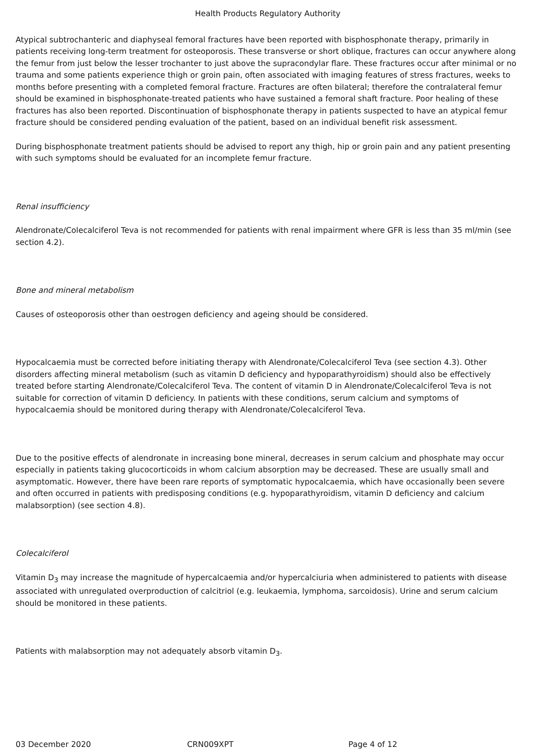Health Products Regulatory Authority
Atypical subtrochanteric and diaphyseal femoral fractures have been reported with bisphosphonate therapy, primarily in patients receiving long-term treatment for osteoporosis. These transverse or short oblique, fractures can occur anywhere along the femur from just below the lesser trochanter to just above the supracondylar flare. These fractures occur after minimal or no trauma and some patients experience thigh or groin pain, often associated with imaging features of stress fractures, weeks to months before presenting with a completed femoral fracture. Fractures are often bilateral; therefore the contralateral femur should be examined in bisphosphonate-treated patients who have sustained a femoral shaft fracture. Poor healing of these fractures has also been reported. Discontinuation of bisphosphonate therapy in patients suspected to have an atypical femur fracture should be considered pending evaluation of the patient, based on an individual benefit risk assessment.
During bisphosphonate treatment patients should be advised to report any thigh, hip or groin pain and any patient presenting with such symptoms should be evaluated for an incomplete femur fracture.
Renal insufficiency
Alendronate/Colecalciferol Teva is not recommended for patients with renal impairment where GFR is less than 35 ml/min (see section 4.2).
Bone and mineral metabolism
Causes of osteoporosis other than oestrogen deficiency and ageing should be considered.
Hypocalcaemia must be corrected before initiating therapy with Alendronate/Colecalciferol Teva (see section 4.3). Other disorders affecting mineral metabolism (such as vitamin D deficiency and hypoparathyroidism) should also be effectively treated before starting Alendronate/Colecalciferol Teva. The content of vitamin D in Alendronate/Colecalciferol Teva is not suitable for correction of vitamin D deficiency. In patients with these conditions, serum calcium and symptoms of hypocalcaemia should be monitored during therapy with Alendronate/Colecalciferol Teva.
Due to the positive effects of alendronate in increasing bone mineral, decreases in serum calcium and phosphate may occur especially in patients taking glucocorticoids in whom calcium absorption may be decreased. These are usually small and asymptomatic. However, there have been rare reports of symptomatic hypocalcaemia, which have occasionally been severe and often occurred in patients with predisposing conditions (e.g. hypoparathyroidism, vitamin D deficiency and calcium malabsorption) (see section 4.8).
Colecalciferol
Vitamin D<sub>3</sub> may increase the magnitude of hypercalcaemia and/or hypercalciuria when administered to patients with disease associated with unregulated overproduction of calcitriol (e.g. leukaemia, lymphoma, sarcoidosis). Urine and serum calcium should be monitored in these patients.
Patients with malabsorption may not adequately absorb vitamin D<sub>3</sub>.
03 December 2020 CRN009XPT Page 4 of 12